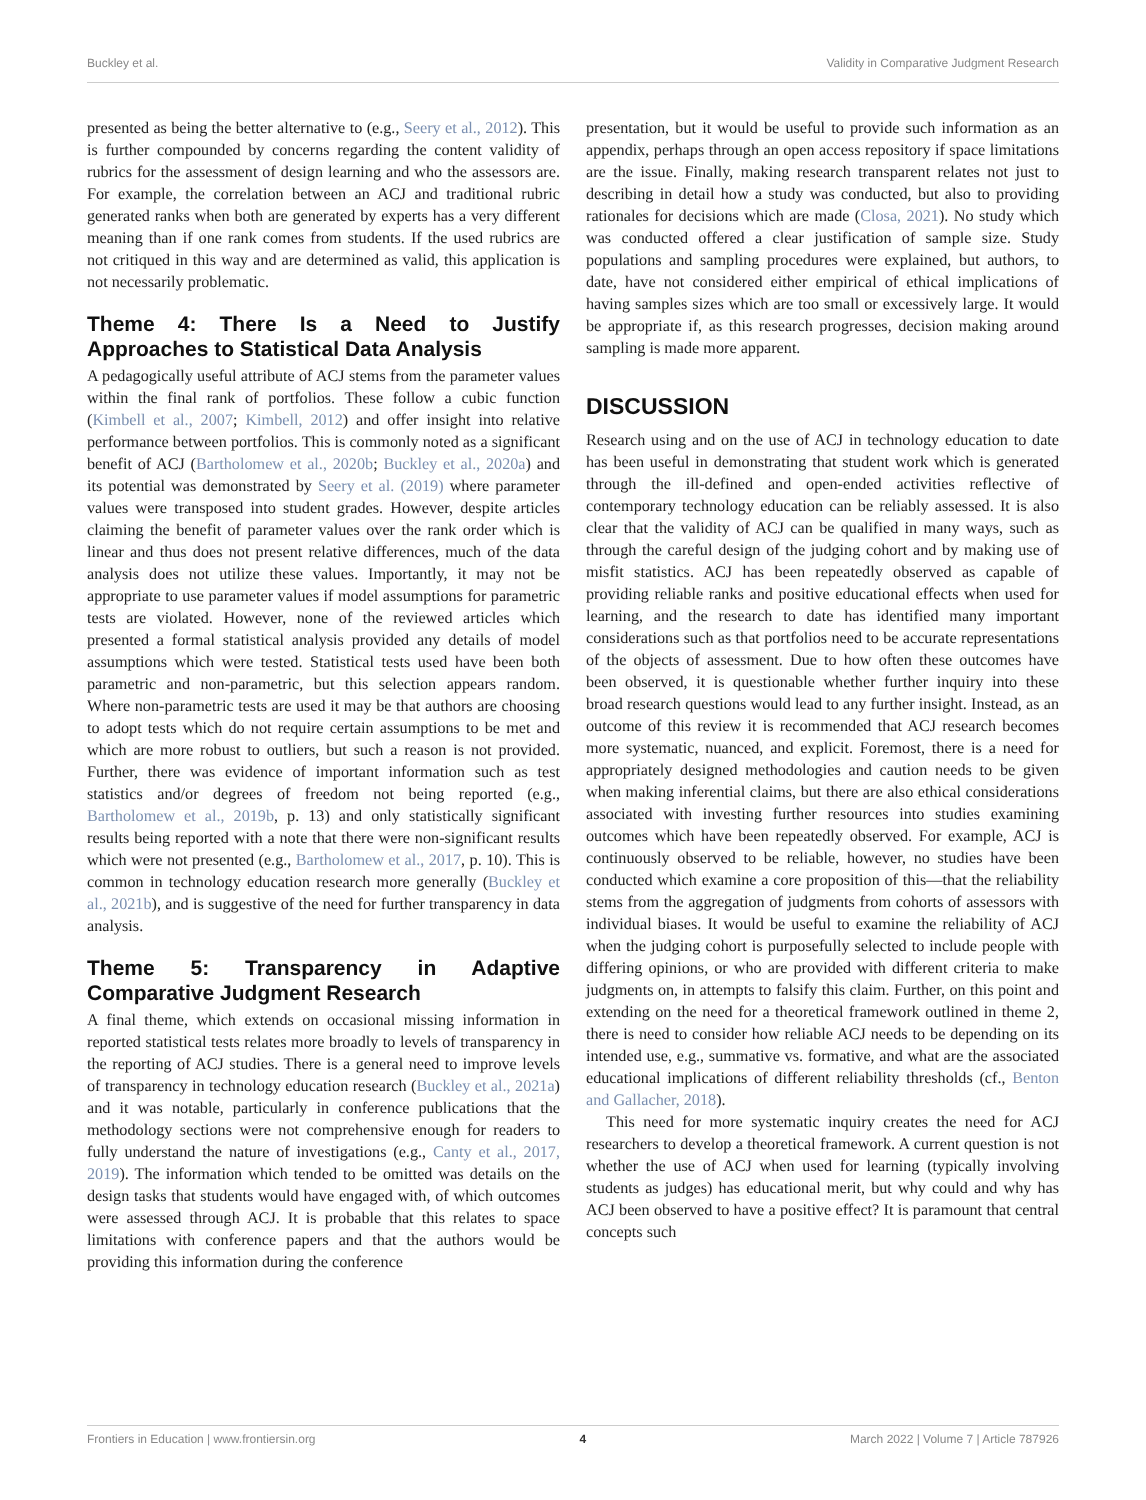Buckley et al. Validity in Comparative Judgment Research
presented as being the better alternative to (e.g., Seery et al., 2012). This is further compounded by concerns regarding the content validity of rubrics for the assessment of design learning and who the assessors are. For example, the correlation between an ACJ and traditional rubric generated ranks when both are generated by experts has a very different meaning than if one rank comes from students. If the used rubrics are not critiqued in this way and are determined as valid, this application is not necessarily problematic.
Theme 4: There Is a Need to Justify Approaches to Statistical Data Analysis
A pedagogically useful attribute of ACJ stems from the parameter values within the final rank of portfolios. These follow a cubic function (Kimbell et al., 2007; Kimbell, 2012) and offer insight into relative performance between portfolios. This is commonly noted as a significant benefit of ACJ (Bartholomew et al., 2020b; Buckley et al., 2020a) and its potential was demonstrated by Seery et al. (2019) where parameter values were transposed into student grades. However, despite articles claiming the benefit of parameter values over the rank order which is linear and thus does not present relative differences, much of the data analysis does not utilize these values. Importantly, it may not be appropriate to use parameter values if model assumptions for parametric tests are violated. However, none of the reviewed articles which presented a formal statistical analysis provided any details of model assumptions which were tested. Statistical tests used have been both parametric and non-parametric, but this selection appears random. Where non-parametric tests are used it may be that authors are choosing to adopt tests which do not require certain assumptions to be met and which are more robust to outliers, but such a reason is not provided. Further, there was evidence of important information such as test statistics and/or degrees of freedom not being reported (e.g., Bartholomew et al., 2019b, p. 13) and only statistically significant results being reported with a note that there were non-significant results which were not presented (e.g., Bartholomew et al., 2017, p. 10). This is common in technology education research more generally (Buckley et al., 2021b), and is suggestive of the need for further transparency in data analysis.
Theme 5: Transparency in Adaptive Comparative Judgment Research
A final theme, which extends on occasional missing information in reported statistical tests relates more broadly to levels of transparency in the reporting of ACJ studies. There is a general need to improve levels of transparency in technology education research (Buckley et al., 2021a) and it was notable, particularly in conference publications that the methodology sections were not comprehensive enough for readers to fully understand the nature of investigations (e.g., Canty et al., 2017, 2019). The information which tended to be omitted was details on the design tasks that students would have engaged with, of which outcomes were assessed through ACJ. It is probable that this relates to space limitations with conference papers and that the authors would be providing this information during the conference
presentation, but it would be useful to provide such information as an appendix, perhaps through an open access repository if space limitations are the issue. Finally, making research transparent relates not just to describing in detail how a study was conducted, but also to providing rationales for decisions which are made (Closa, 2021). No study which was conducted offered a clear justification of sample size. Study populations and sampling procedures were explained, but authors, to date, have not considered either empirical of ethical implications of having samples sizes which are too small or excessively large. It would be appropriate if, as this research progresses, decision making around sampling is made more apparent.
DISCUSSION
Research using and on the use of ACJ in technology education to date has been useful in demonstrating that student work which is generated through the ill-defined and open-ended activities reflective of contemporary technology education can be reliably assessed. It is also clear that the validity of ACJ can be qualified in many ways, such as through the careful design of the judging cohort and by making use of misfit statistics. ACJ has been repeatedly observed as capable of providing reliable ranks and positive educational effects when used for learning, and the research to date has identified many important considerations such as that portfolios need to be accurate representations of the objects of assessment. Due to how often these outcomes have been observed, it is questionable whether further inquiry into these broad research questions would lead to any further insight. Instead, as an outcome of this review it is recommended that ACJ research becomes more systematic, nuanced, and explicit. Foremost, there is a need for appropriately designed methodologies and caution needs to be given when making inferential claims, but there are also ethical considerations associated with investing further resources into studies examining outcomes which have been repeatedly observed. For example, ACJ is continuously observed to be reliable, however, no studies have been conducted which examine a core proposition of this—that the reliability stems from the aggregation of judgments from cohorts of assessors with individual biases. It would be useful to examine the reliability of ACJ when the judging cohort is purposefully selected to include people with differing opinions, or who are provided with different criteria to make judgments on, in attempts to falsify this claim. Further, on this point and extending on the need for a theoretical framework outlined in theme 2, there is need to consider how reliable ACJ needs to be depending on its intended use, e.g., summative vs. formative, and what are the associated educational implications of different reliability thresholds (cf., Benton and Gallacher, 2018).
This need for more systematic inquiry creates the need for ACJ researchers to develop a theoretical framework. A current question is not whether the use of ACJ when used for learning (typically involving students as judges) has educational merit, but why could and why has ACJ been observed to have a positive effect? It is paramount that central concepts such
Frontiers in Education | www.frontiersin.org 4 March 2022 | Volume 7 | Article 787926